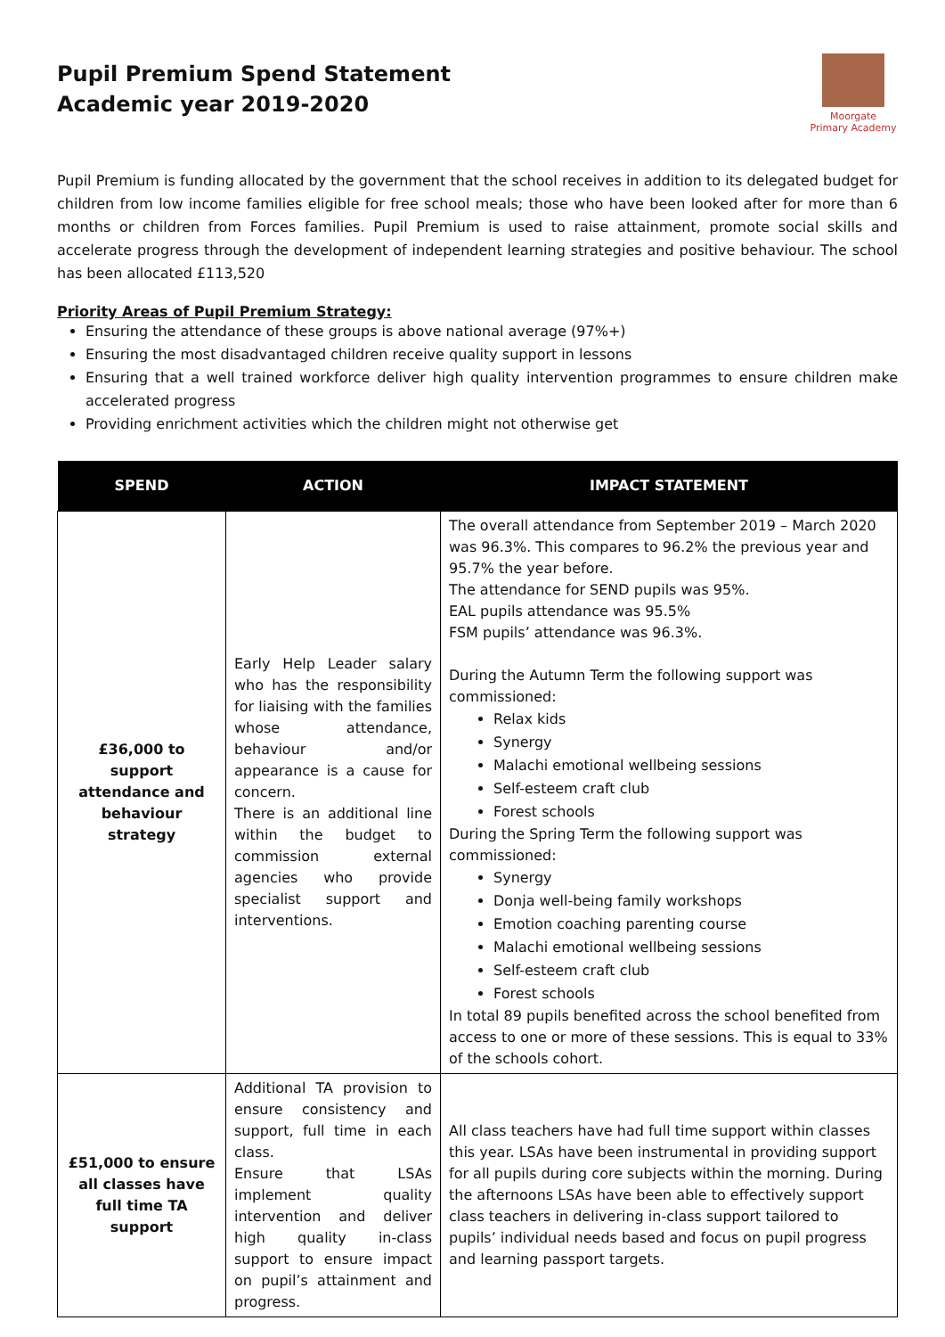Pupil Premium Spend Statement
Academic year 2019-2020
Moorgate
Primary Academy
Pupil Premium is funding allocated by the government that the school receives in addition to its delegated budget for children from low income families eligible for free school meals; those who have been looked after for more than 6 months or children from Forces families. Pupil Premium is used to raise attainment, promote social skills and accelerate progress through the development of independent learning strategies and positive behaviour. The school has been allocated £113,520
Priority Areas of Pupil Premium Strategy:
Ensuring the attendance of these groups is above national average (97%+)
Ensuring the most disadvantaged children receive quality support in lessons
Ensuring that a well trained workforce deliver high quality intervention programmes to ensure children make accelerated progress
Providing enrichment activities which the children might not otherwise get
| SPEND | ACTION | IMPACT STATEMENT |
| --- | --- | --- |
| £36,000 to support attendance and behaviour strategy | Early Help Leader salary who has the responsibility for liaising with the families whose attendance, behaviour and/or appearance is a cause for concern. There is an additional line within the budget to commission external agencies who provide specialist support and interventions. | The overall attendance from September 2019 – March 2020 was 96.3%. This compares to 96.2% the previous year and 95.7% the year before. The attendance for SEND pupils was 95%. EAL pupils attendance was 95.5% FSM pupils’ attendance was 96.3%. During the Autumn Term the following support was commissioned: Relax kids Synergy Malachi emotional wellbeing sessions Self-esteem craft club Forest schools During the Spring Term the following support was commissioned: Synergy Donja well-being family workshops Emotion coaching parenting course Malachi emotional wellbeing sessions Self-esteem craft club Forest schools In total 89 pupils benefited across the school benefited from access to one or more of these sessions. This is equal to 33% of the schools cohort. |
| £51,000 to ensure all classes have full time TA support | Additional TA provision to ensure consistency and support, full time in each class. Ensure that LSAs implement quality intervention and deliver high quality in-class support to ensure impact on pupil’s attainment and progress. | All class teachers have had full time support within classes this year. LSAs have been instrumental in providing support for all pupils during core subjects within the morning. During the afternoons LSAs have been able to effectively support class teachers in delivering in-class support tailored to pupils’ individual needs based and focus on pupil progress and learning passport targets. |